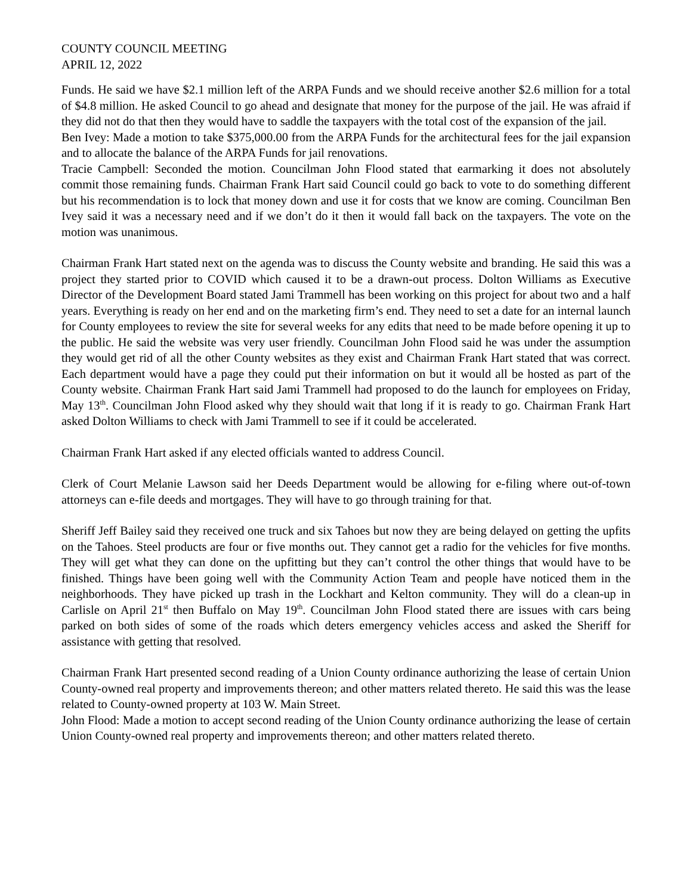COUNTY COUNCIL MEETING
APRIL 12, 2022
Funds. He said we have $2.1 million left of the ARPA Funds and we should receive another $2.6 million for a total of $4.8 million. He asked Council to go ahead and designate that money for the purpose of the jail. He was afraid if they did not do that then they would have to saddle the taxpayers with the total cost of the expansion of the jail.
Ben Ivey: Made a motion to take $375,000.00 from the ARPA Funds for the architectural fees for the jail expansion and to allocate the balance of the ARPA Funds for jail renovations.
Tracie Campbell: Seconded the motion. Councilman John Flood stated that earmarking it does not absolutely commit those remaining funds. Chairman Frank Hart said Council could go back to vote to do something different but his recommendation is to lock that money down and use it for costs that we know are coming. Councilman Ben Ivey said it was a necessary need and if we don’t do it then it would fall back on the taxpayers. The vote on the motion was unanimous.
Chairman Frank Hart stated next on the agenda was to discuss the County website and branding. He said this was a project they started prior to COVID which caused it to be a drawn-out process. Dolton Williams as Executive Director of the Development Board stated Jami Trammell has been working on this project for about two and a half years. Everything is ready on her end and on the marketing firm’s end. They need to set a date for an internal launch for County employees to review the site for several weeks for any edits that need to be made before opening it up to the public. He said the website was very user friendly. Councilman John Flood said he was under the assumption they would get rid of all the other County websites as they exist and Chairman Frank Hart stated that was correct. Each department would have a page they could put their information on but it would all be hosted as part of the County website. Chairman Frank Hart said Jami Trammell had proposed to do the launch for employees on Friday, May 13<sup>th</sup>. Councilman John Flood asked why they should wait that long if it is ready to go. Chairman Frank Hart asked Dolton Williams to check with Jami Trammell to see if it could be accelerated.
Chairman Frank Hart asked if any elected officials wanted to address Council.
Clerk of Court Melanie Lawson said her Deeds Department would be allowing for e-filing where out-of-town attorneys can e-file deeds and mortgages. They will have to go through training for that.
Sheriff Jeff Bailey said they received one truck and six Tahoes but now they are being delayed on getting the upfits on the Tahoes. Steel products are four or five months out. They cannot get a radio for the vehicles for five months. They will get what they can done on the upfitting but they can’t control the other things that would have to be finished. Things have been going well with the Community Action Team and people have noticed them in the neighborhoods. They have picked up trash in the Lockhart and Kelton community. They will do a clean-up in Carlisle on April 21<sup>st</sup> then Buffalo on May 19<sup>th</sup>. Councilman John Flood stated there are issues with cars being parked on both sides of some of the roads which deters emergency vehicles access and asked the Sheriff for assistance with getting that resolved.
Chairman Frank Hart presented second reading of a Union County ordinance authorizing the lease of certain Union County-owned real property and improvements thereon; and other matters related thereto. He said this was the lease related to County-owned property at 103 W. Main Street.
John Flood: Made a motion to accept second reading of the Union County ordinance authorizing the lease of certain Union County-owned real property and improvements thereon; and other matters related thereto.